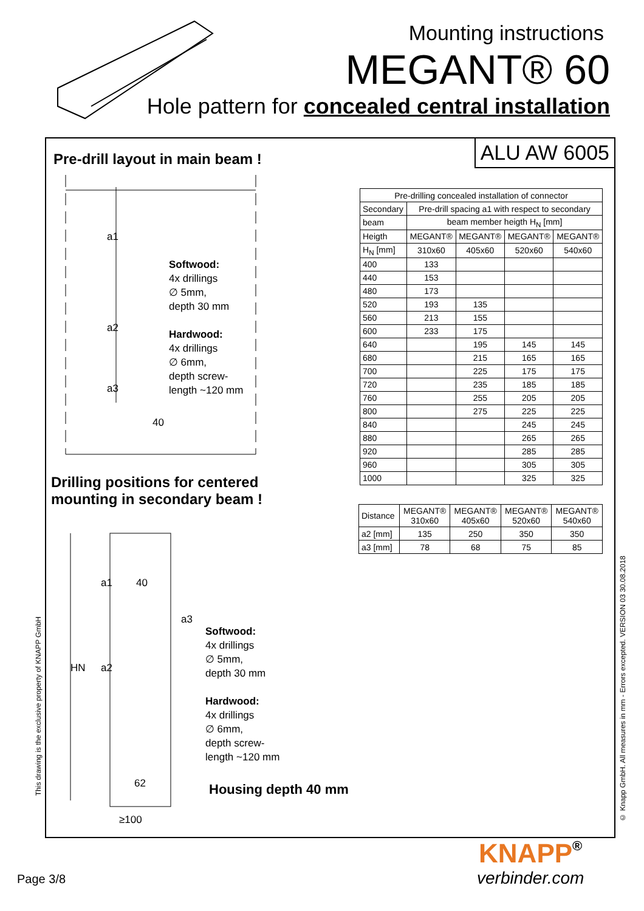Mounting instructions
MEGANT® 60
Hole pattern for concealed central installation
ALU AW 6005
Pre-drill layout in main beam !
Softwood:
4x drillings
∅ 5mm,
depth 30 mm
Hardwood:
4x drillings
∅ 6mm,
depth screw-
length ~120 mm
a1
a2
a3
40
Drilling positions for centered
mounting in secondary beam !
a1 40
a3
HN a2
62
≥100
Softwood:
4x drillings
∅ 5mm,
depth 30 mm
Hardwood:
4x drillings
∅ 6mm,
depth screw-
length ~120 mm
Housing depth 40 mm
| Pre-drilling concealed installation of connector | | | | |
| Secondary | Pre-drill spacing a1 with respect to secondary | | | |
| beam | beam member heigth H<sub>N</sub> [mm] | | | |
| Heigth | MEGANT® | MEGANT® | MEGANT® | MEGANT® |
| H<sub>N</sub> [mm] | 310x60 | 405x60 | 520x60 | 540x60 |
| 400 | 133 | | | |
| 440 | 153 | | | |
| 480 | 173 | | | |
| 520 | 193 | 135 | | |
| 560 | 213 | 155 | | |
| 600 | 233 | 175 | | |
| 640 | | 195 | 145 | 145 |
| 680 | | 215 | 165 | 165 |
| 700 | | 225 | 175 | 175 |
| 720 | | 235 | 185 | 185 |
| 760 | | 255 | 205 | 205 |
| 800 | | 275 | 225 | 225 |
| 840 | | | 245 | 245 |
| 880 | | | 265 | 265 |
| 920 | | | 285 | 285 |
| 960 | | | 305 | 305 |
| 1000 | | | 325 | 325 |
| Distance | MEGANT® 310x60 | MEGANT® 405x60 | MEGANT® 520x60 | MEGANT® 540x60 |
| a2 [mm] | 135 | 250 | 350 | 350 |
| a3 [mm] | 78 | 68 | 75 | 85 |
This drawing is the exclusive property of KNAPP GmbH
© Knapp GmbH. All measures in mm - Errors excepted. VERSION 03 30.08.2018
Page 3/8
KNAPP®
verbinder.com